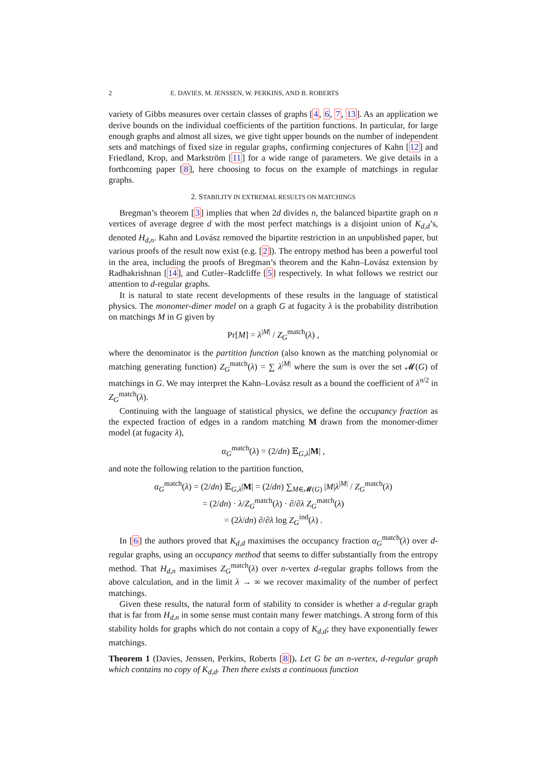2 E. DAVIES, M. JENSSEN, W. PERKINS, AND B. ROBERTS
variety of Gibbs measures over certain classes of graphs [4, 6, 7, 13]. As an application we derive bounds on the individual coefficients of the partition functions. In particular, for large enough graphs and almost all sizes, we give tight upper bounds on the number of independent sets and matchings of fixed size in regular graphs, confirming conjectures of Kahn [12] and Friedland, Krop, and Markström [11] for a wide range of parameters. We give details in a forthcoming paper [8], here choosing to focus on the example of matchings in regular graphs.
2. STABILITY IN EXTREMAL RESULTS ON MATCHINGS
Bregman’s theorem [3] implies that when 2d divides n, the balanced bipartite graph on n vertices of average degree d with the most perfect matchings is a disjoint union of K<sub>d,d</sub>’s, denoted H<sub>d,n</sub>. Kahn and Lovász removed the bipartite restriction in an unpublished paper, but various proofs of the result now exist (e.g. [2]). The entropy method has been a powerful tool in the area, including the proofs of Bregman’s theorem and the Kahn–Lovász extension by Radhakrishnan [14], and Cutler–Radcliffe [5] respectively. In what follows we restrict our attention to d-regular graphs.
It is natural to state recent developments of these results in the language of statistical physics. The monomer-dimer model on a graph G at fugacity λ is the probability distribution on matchings M in G given by
Pr[M] = λ<sup>|M|</sup> / Z<sub>G</sub><sup>match</sup>(λ) ,
where the denominator is the partition function (also known as the matching polynomial or matching generating function) Z<sub>G</sub><sup>match</sup>(λ) = ∑ λ<sup>|M|</sup> where the sum is over the set 𝓜(G) of matchings in G. We may interpret the Kahn–Lovász result as a bound the coefficient of λ<sup>n/2</sup> in Z<sub>G</sub><sup>match</sup>(λ).
Continuing with the language of statistical physics, we define the occupancy fraction as the expected fraction of edges in a random matching M drawn from the monomer-dimer model (at fugacity λ),
α<sub>G</sub><sup>match</sup>(λ) = (2/dn) 𝔼<sub>G,λ</sub>|M| ,
and note the following relation to the partition function,
α<sub>G</sub><sup>match</sup>(λ) = (2/dn) 𝔼<sub>G,λ</sub>|M| = (2/dn) ∑<sub>M∈𝓜(G)</sub> |M|λ<sup>|M|</sup> / Z<sub>G</sub><sup>match</sup>(λ)
= (2/dn) · λ/Z<sub>G</sub><sup>match</sup>(λ) · ∂/∂λ Z<sub>G</sub><sup>match</sup>(λ)
= (2λ/dn) ∂/∂λ log Z<sub>G</sub><sup>ind</sup>(λ) .
In [6] the authors proved that K<sub>d,d</sub> maximises the occupancy fraction α<sub>G</sub><sup>match</sup>(λ) over d-regular graphs, using an occupancy method that seems to differ substantially from the entropy method. That H<sub>d,n</sub> maximises Z<sub>G</sub><sup>match</sup>(λ) over n-vertex d-regular graphs follows from the above calculation, and in the limit λ → ∞ we recover maximality of the number of perfect matchings.
Given these results, the natural form of stability to consider is whether a d-regular graph that is far from H<sub>d,n</sub> in some sense must contain many fewer matchings. A strong form of this stability holds for graphs which do not contain a copy of K<sub>d,d</sub>; they have exponentially fewer matchings.
Theorem 1 (Davies, Jenssen, Perkins, Roberts [8]). Let G be an n-vertex, d-regular graph which contains no copy of K<sub>d,d</sub>. Then there exists a continuous function